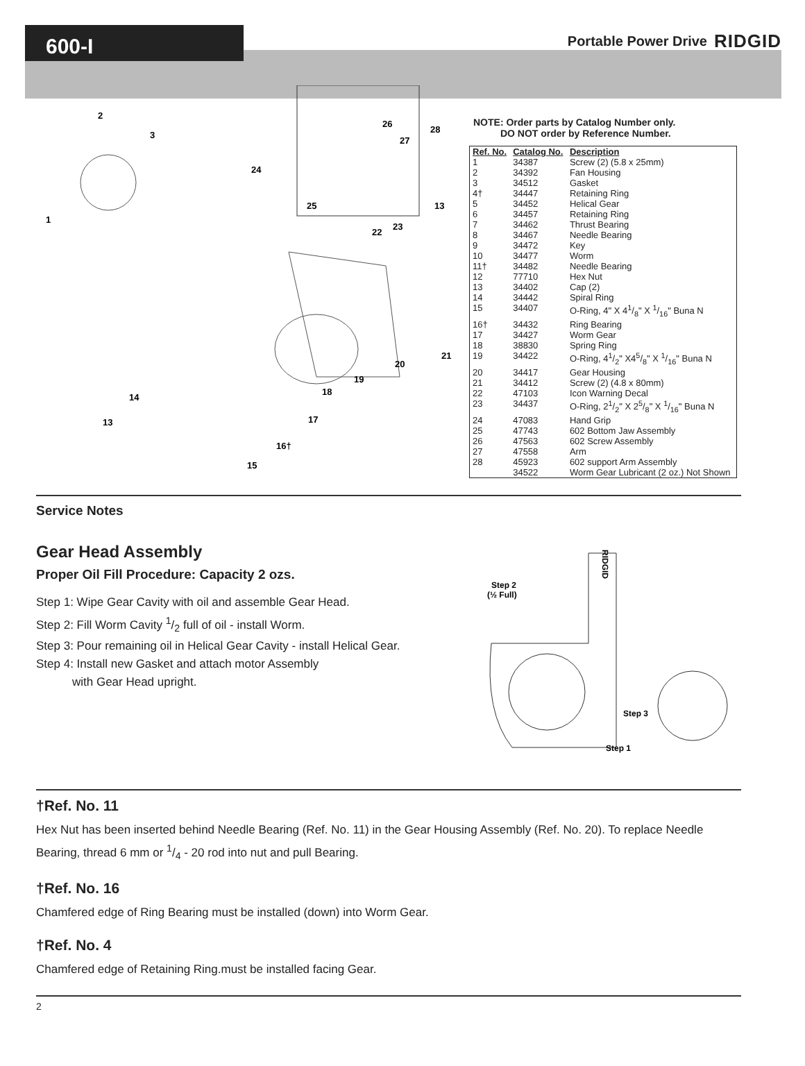600-I
Portable Power Drive
RIDGID
2
3
1
24
26
28
27
25
13
22
23
21
20
19
18
17
16†
15
14
13
NOTE: Order parts by Catalog Number only.
DO NOT order by Reference Number.
| Ref. No. | Catalog No. | Description |
| --- | --- | --- |
| 1 | 34387 | Screw (2) (5.8 x 25mm) |
| 2 | 34392 | Fan Housing |
| 3 | 34512 | Gasket |
| 4† | 34447 | Retaining Ring |
| 5 | 34452 | Helical Gear |
| 6 | 34457 | Retaining Ring |
| 7 | 34462 | Thrust Bearing |
| 8 | 34467 | Needle Bearing |
| 9 | 34472 | Key |
| 10 | 34477 | Worm |
| 11† | 34482 | Needle Bearing |
| 12 | 77710 | Hex Nut |
| 13 | 34402 | Cap (2) |
| 14 | 34442 | Spiral Ring |
| 15 | 34407 | O-Ring, 4" X 41/8" X 1/16" Buna N |
| 16† | 34432 | Ring Bearing |
| 17 | 34427 | Worm Gear |
| 18 | 38830 | Spring Ring |
| 19 | 34422 | O-Ring, 41/2" X45/8" X 1/16" Buna N |
| 20 | 34417 | Gear Housing |
| 21 | 34412 | Screw (2) (4.8 x 80mm) |
| 22 | 47103 | Icon Warning Decal |
| 23 | 34437 | O-Ring, 21/2" X 25/8" X 1/16" Buna N |
| 24 | 47083 | Hand Grip |
| 25 | 47743 | 602 Bottom Jaw Assembly |
| 26 | 47563 | 602 Screw Assembly |
| 27 | 47558 | Arm |
| 28 | 45923 | 602 support Arm Assembly |
| | 34522 | Worm Gear Lubricant (2 oz.) Not Shown |
Service Notes
Gear Head Assembly
Proper Oil Fill Procedure: Capacity 2 ozs.
Step 1: Wipe Gear Cavity with oil and assemble Gear Head.
Step 2: Fill Worm Cavity 1/2 full of oil - install Worm.
Step 3: Pour remaining oil in Helical Gear Cavity - install Helical Gear.
Step 4: Install new Gasket and attach motor Assembly
with Gear Head upright.
Step 2
(½ Full)
RIDGID
Step 3
Step 1
†Ref. No. 11
Hex Nut has been inserted behind Needle Bearing (Ref. No. 11) in the Gear Housing Assembly (Ref. No. 20). To replace Needle Bearing, thread 6 mm or 1/4 - 20 rod into nut and pull Bearing.
†Ref. No. 16
Chamfered edge of Ring Bearing must be installed (down) into Worm Gear.
†Ref. No. 4
Chamfered edge of Retaining Ring.must be installed facing Gear.
2